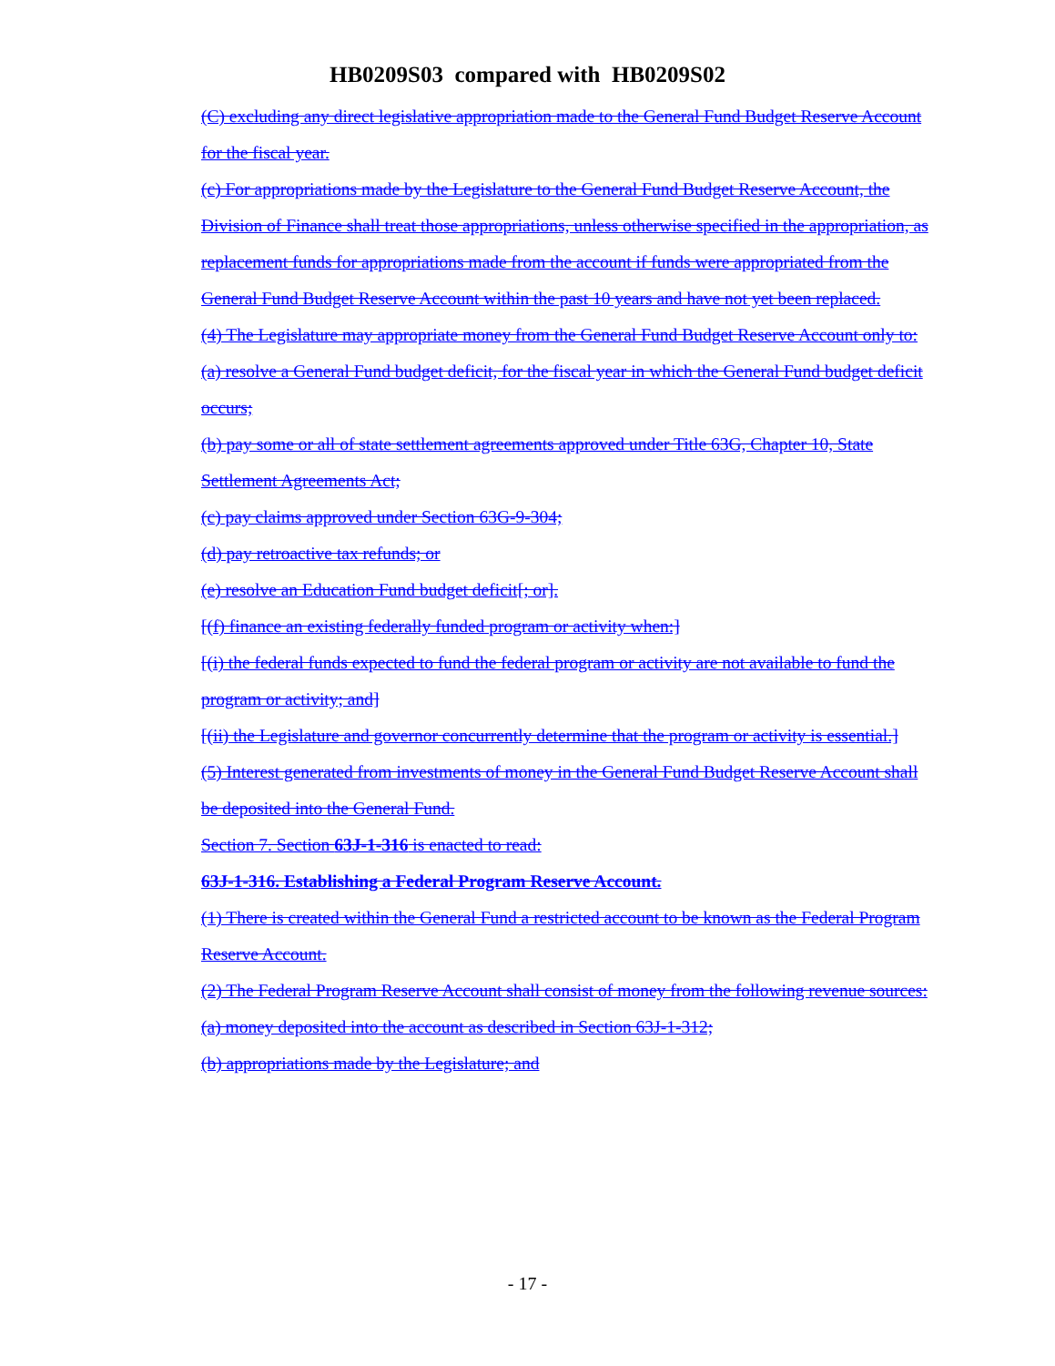HB0209S03 compared with HB0209S02
(C) excluding any direct legislative appropriation made to the General Fund Budget Reserve Account for the fiscal year.
(c) For appropriations made by the Legislature to the General Fund Budget Reserve Account, the Division of Finance shall treat those appropriations, unless otherwise specified in the appropriation, as replacement funds for appropriations made from the account if funds were appropriated from the General Fund Budget Reserve Account within the past 10 years and have not yet been replaced.
(4) The Legislature may appropriate money from the General Fund Budget Reserve Account only to:
(a) resolve a General Fund budget deficit, for the fiscal year in which the General Fund budget deficit occurs;
(b) pay some or all of state settlement agreements approved under Title 63G, Chapter 10, State Settlement Agreements Act;
(c) pay claims approved under Section 63G-9-304;
(d) pay retroactive tax refunds; or
(e) resolve an Education Fund budget deficit[; or].
[(f) finance an existing federally funded program or activity when:]
[(i) the federal funds expected to fund the federal program or activity are not available to fund the program or activity; and]
[(ii) the Legislature and governor concurrently determine that the program or activity is essential.]
(5) Interest generated from investments of money in the General Fund Budget Reserve Account shall be deposited into the General Fund.
Section 7. Section 63J-1-316 is enacted to read:
63J-1-316. Establishing a Federal Program Reserve Account.
(1) There is created within the General Fund a restricted account to be known as the Federal Program Reserve Account.
(2) The Federal Program Reserve Account shall consist of money from the following revenue sources:
(a) money deposited into the account as described in Section 63J-1-312;
(b) appropriations made by the Legislature; and
- 17 -